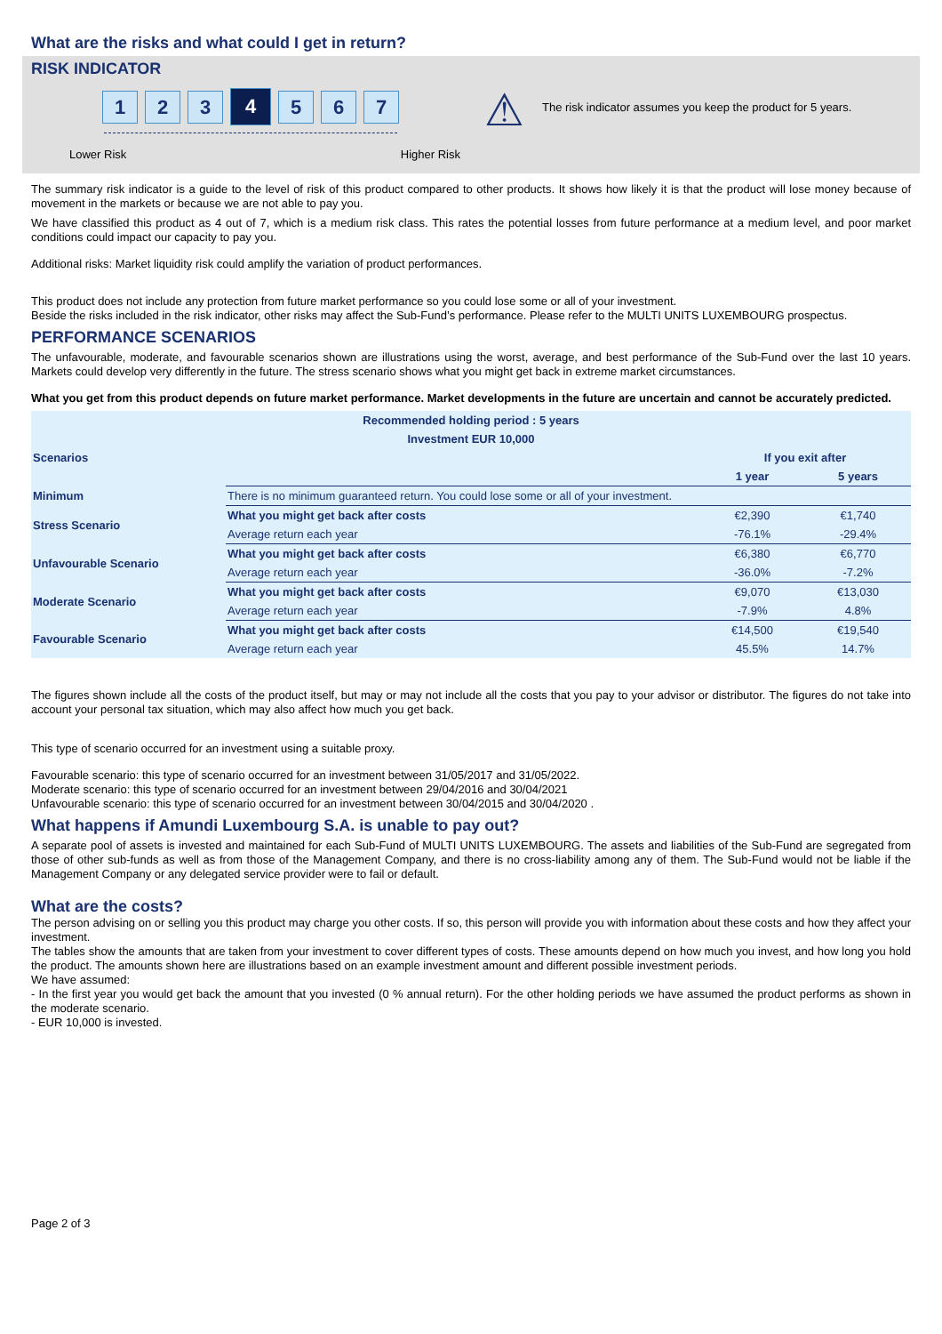What are the risks and what could I get in return?
RISK INDICATOR
1 2 3
4
5 6 7
Lower Risk Higher Risk
⚠
The risk indicator assumes you keep the product for 5 years.
The summary risk indicator is a guide to the level of risk of this product compared to other products. It shows how likely it is that the product will lose money because of movement in the markets or because we are not able to pay you.
We have classified this product as 4 out of 7, which is a medium risk class. This rates the potential losses from future performance at a medium level, and poor market conditions could impact our capacity to pay you.
Additional risks: Market liquidity risk could amplify the variation of product performances.
This product does not include any protection from future market performance so you could lose some or all of your investment.
Beside the risks included in the risk indicator, other risks may affect the Sub-Fund’s performance. Please refer to the MULTI UNITS LUXEMBOURG prospectus.
PERFORMANCE SCENARIOS
The unfavourable, moderate, and favourable scenarios shown are illustrations using the worst, average, and best performance of the Sub-Fund over the last 10 years. Markets could develop very differently in the future. The stress scenario shows what you might get back in extreme market circumstances.
What you get from this product depends on future market performance. Market developments in the future are uncertain and cannot be accurately predicted.
| Recommended holding period : 5 years | | | |
| --- | --- | --- | --- |
| Investment EUR 10,000 | | | |
| Scenarios | | If you exit after | |
| | | 1 year | 5 years |
| Minimum | There is no minimum guaranteed return. You could lose some or all of your investment. | | |
| Stress Scenario | What you might get back after costs | €2,390 | €1,740 |
| | Average return each year | -76.1% | -29.4% |
| Unfavourable Scenario | What you might get back after costs | €6,380 | €6,770 |
| | Average return each year | -36.0% | -7.2% |
| Moderate Scenario | What you might get back after costs | €9,070 | €13,030 |
| | Average return each year | -7.9% | 4.8% |
| Favourable Scenario | What you might get back after costs | €14,500 | €19,540 |
| | Average return each year | 45.5% | 14.7% |
The figures shown include all the costs of the product itself, but may or may not include all the costs that you pay to your advisor or distributor. The figures do not take into account your personal tax situation, which may also affect how much you get back.
This type of scenario occurred for an investment using a suitable proxy.
Favourable scenario: this type of scenario occurred for an investment between 31/05/2017 and 31/05/2022.
Moderate scenario: this type of scenario occurred for an investment between 29/04/2016 and 30/04/2021
Unfavourable scenario: this type of scenario occurred for an investment between 30/04/2015 and 30/04/2020 .
What happens if Amundi Luxembourg S.A. is unable to pay out?
A separate pool of assets is invested and maintained for each Sub-Fund of MULTI UNITS LUXEMBOURG. The assets and liabilities of the Sub-Fund are segregated from those of other sub-funds as well as from those of the Management Company, and there is no cross-liability among any of them. The Sub-Fund would not be liable if the Management Company or any delegated service provider were to fail or default.
What are the costs?
The person advising on or selling you this product may charge you other costs. If so, this person will provide you with information about these costs and how they affect your investment.
The tables show the amounts that are taken from your investment to cover different types of costs. These amounts depend on how much you invest, and how long you hold the product. The amounts shown here are illustrations based on an example investment amount and different possible investment periods.
We have assumed:
- In the first year you would get back the amount that you invested (0 % annual return). For the other holding periods we have assumed the product performs as shown in the moderate scenario.
- EUR 10,000 is invested.
Page 2 of 3